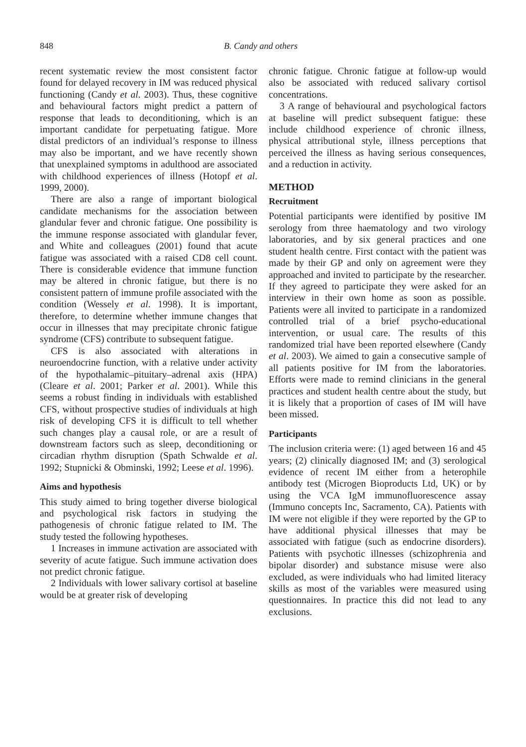848 B. Candy and others
recent systematic review the most consistent factor found for delayed recovery in IM was reduced physical functioning (Candy et al. 2003). Thus, these cognitive and behavioural factors might predict a pattern of response that leads to deconditioning, which is an important candidate for perpetuating fatigue. More distal predictors of an individual’s response to illness may also be important, and we have recently shown that unexplained symptoms in adulthood are associated with childhood experiences of illness (Hotopf et al. 1999, 2000).
There are also a range of important biological candidate mechanisms for the association between glandular fever and chronic fatigue. One possibility is the immune response associated with glandular fever, and White and colleagues (2001) found that acute fatigue was associated with a raised CD8 cell count. There is considerable evidence that immune function may be altered in chronic fatigue, but there is no consistent pattern of immune profile associated with the condition (Wessely et al. 1998). It is important, therefore, to determine whether immune changes that occur in illnesses that may precipitate chronic fatigue syndrome (CFS) contribute to subsequent fatigue.
CFS is also associated with alterations in neuroendocrine function, with a relative under activity of the hypothalamic–pituitary–adrenal axis (HPA) (Cleare et al. 2001; Parker et al. 2001). While this seems a robust finding in individuals with established CFS, without prospective studies of individuals at high risk of developing CFS it is difficult to tell whether such changes play a causal role, or are a result of downstream factors such as sleep, deconditioning or circadian rhythm disruption (Spath Schwalde et al. 1992; Stupnicki & Obminski, 1992; Leese et al. 1996).
Aims and hypothesis
This study aimed to bring together diverse biological and psychological risk factors in studying the pathogenesis of chronic fatigue related to IM. The study tested the following hypotheses.
1 Increases in immune activation are associated with severity of acute fatigue. Such immune activation does not predict chronic fatigue.
2 Individuals with lower salivary cortisol at baseline would be at greater risk of developing
chronic fatigue. Chronic fatigue at follow-up would also be associated with reduced salivary cortisol concentrations.
3 A range of behavioural and psychological factors at baseline will predict subsequent fatigue: these include childhood experience of chronic illness, physical attributional style, illness perceptions that perceived the illness as having serious consequences, and a reduction in activity.
METHOD
Recruitment
Potential participants were identified by positive IM serology from three haematology and two virology laboratories, and by six general practices and one student health centre. First contact with the patient was made by their GP and only on agreement were they approached and invited to participate by the researcher. If they agreed to participate they were asked for an interview in their own home as soon as possible. Patients were all invited to participate in a randomized controlled trial of a brief psycho-educational intervention, or usual care. The results of this randomized trial have been reported elsewhere (Candy et al. 2003). We aimed to gain a consecutive sample of all patients positive for IM from the laboratories. Efforts were made to remind clinicians in the general practices and student health centre about the study, but it is likely that a proportion of cases of IM will have been missed.
Participants
The inclusion criteria were: (1) aged between 16 and 45 years; (2) clinically diagnosed IM; and (3) serological evidence of recent IM either from a heterophile antibody test (Microgen Bioproducts Ltd, UK) or by using the VCA IgM immunofluorescence assay (Immuno concepts Inc, Sacramento, CA). Patients with IM were not eligible if they were reported by the GP to have additional physical illnesses that may be associated with fatigue (such as endocrine disorders). Patients with psychotic illnesses (schizophrenia and bipolar disorder) and substance misuse were also excluded, as were individuals who had limited literacy skills as most of the variables were measured using questionnaires. In practice this did not lead to any exclusions.